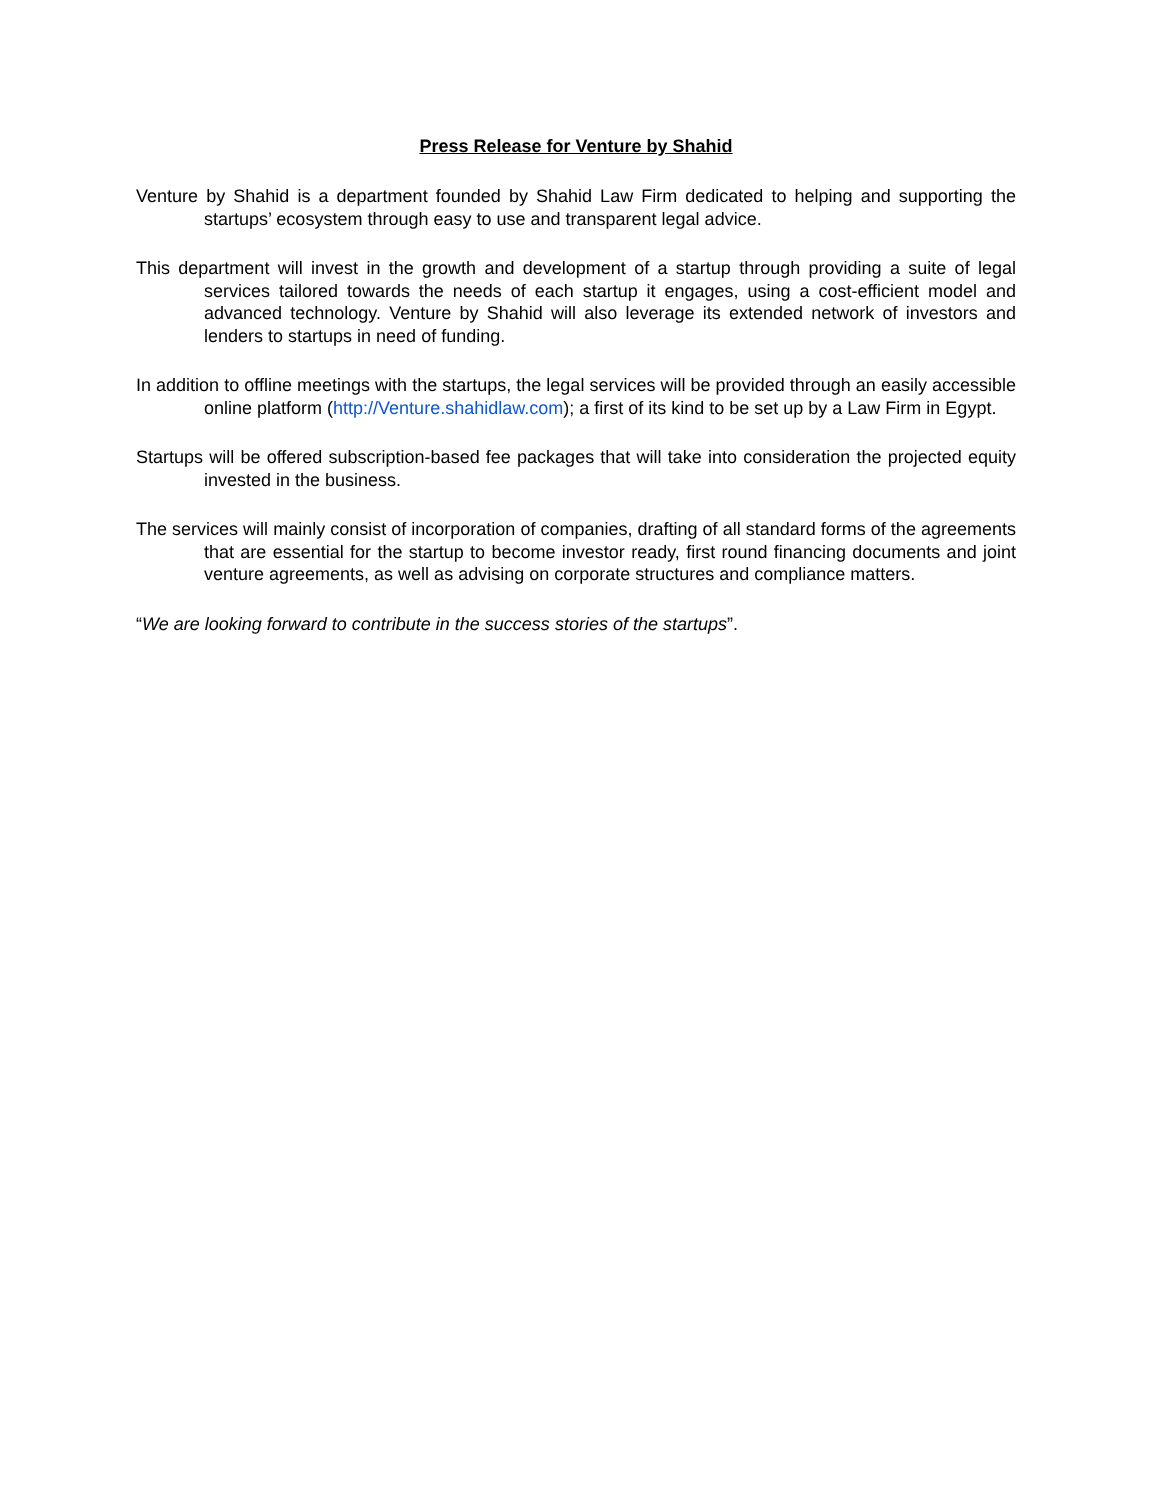Press Release for Venture by Shahid
Venture by Shahid is a department founded by Shahid Law Firm dedicated to helping and supporting the startups’ ecosystem through easy to use and transparent legal advice.
This department will invest in the growth and development of a startup through providing a suite of legal services tailored towards the needs of each startup it engages, using a cost-efficient model and advanced technology. Venture by Shahid will also leverage its extended network of investors and lenders to startups in need of funding.
In addition to offline meetings with the startups, the legal services will be provided through an easily accessible online platform (http://Venture.shahidlaw.com); a first of its kind to be set up by a Law Firm in Egypt.
Startups will be offered subscription-based fee packages that will take into consideration the projected equity invested in the business.
The services will mainly consist of incorporation of companies, drafting of all standard forms of the agreements that are essential for the startup to become investor ready, first round financing documents and joint venture agreements, as well as advising on corporate structures and compliance matters.
“We are looking forward to contribute in the success stories of the startups”.